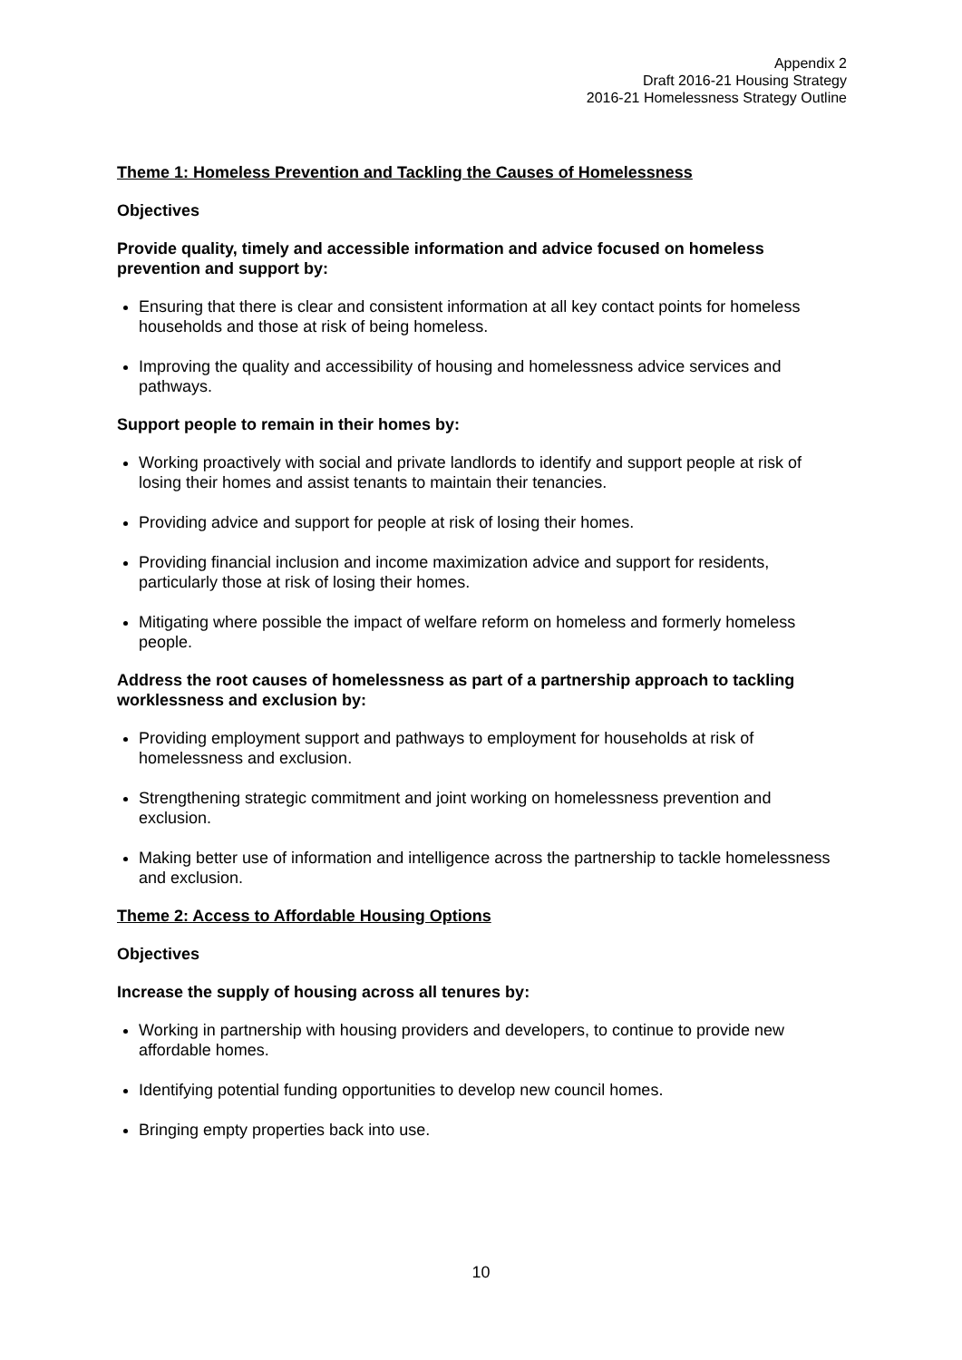Appendix 2
Draft 2016-21 Housing Strategy
2016-21 Homelessness Strategy Outline
Theme 1: Homeless Prevention and Tackling the Causes of Homelessness
Objectives
Provide quality, timely and accessible information and advice focused on homeless prevention and support by:
Ensuring that there is clear and consistent information at all key contact points for homeless households and those at risk of being homeless.
Improving the quality and accessibility of housing and homelessness advice services and pathways.
Support people to remain in their homes by:
Working proactively with social and private landlords to identify and support people at risk of losing their homes and assist tenants to maintain their tenancies.
Providing advice and support for people at risk of losing their homes.
Providing financial inclusion and income maximization advice and support for residents, particularly those at risk of losing their homes.
Mitigating where possible the impact of welfare reform on homeless and formerly homeless people.
Address the root causes of homelessness as part of a partnership approach to tackling worklessness and exclusion by:
Providing employment support and pathways to employment for households at risk of homelessness and exclusion.
Strengthening strategic commitment and joint working on homelessness prevention and exclusion.
Making better use of information and intelligence across the partnership to tackle homelessness and exclusion.
Theme 2: Access to Affordable Housing Options
Objectives
Increase the supply of housing across all tenures by:
Working in partnership with housing providers and developers, to continue to provide new affordable homes.
Identifying potential funding opportunities to develop new council homes.
Bringing empty properties back into use.
10